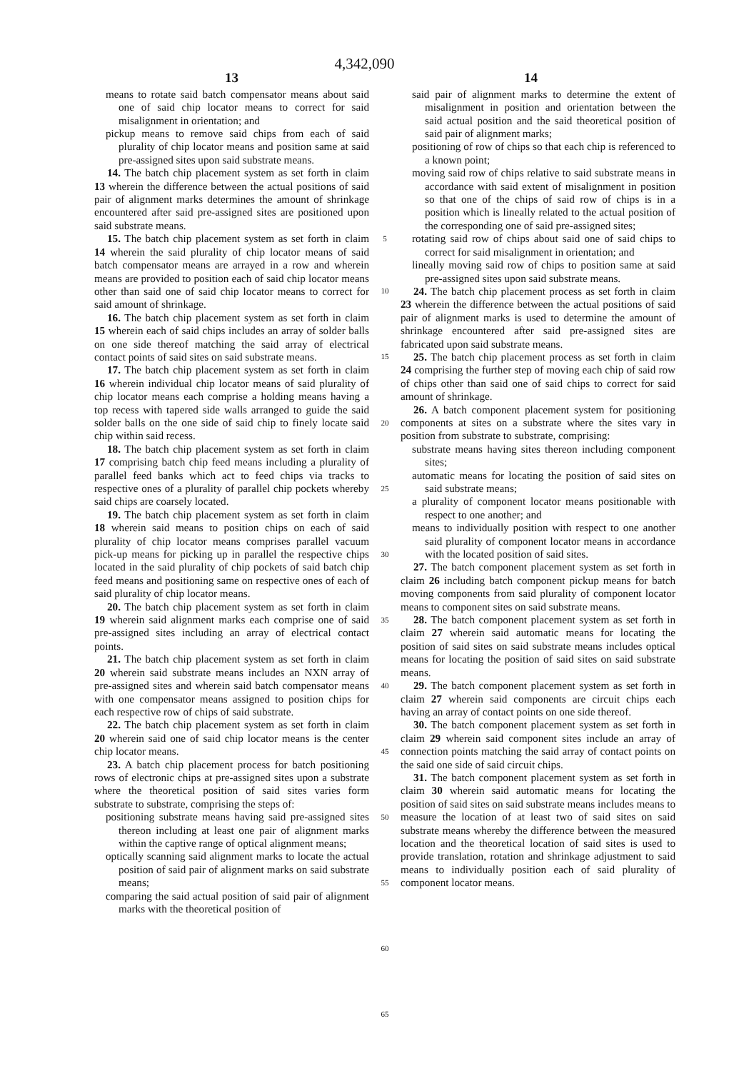4,342,090
13 14
means to rotate said batch compensator means about said one of said chip locator means to correct for said misalignment in orientation; and
pickup means to remove said chips from each of said plurality of chip locator means and position same at said pre-assigned sites upon said substrate means.
14. The batch chip placement system as set forth in claim 13 wherein the difference between the actual positions of said pair of alignment marks determines the amount of shrinkage encountered after said pre-assigned sites are positioned upon said substrate means.
15. The batch chip placement system as set forth in claim 14 wherein the said plurality of chip locator means of said batch compensator means are arrayed in a row and wherein means are provided to position each of said chip locator means other than said one of said chip locator means to correct for said amount of shrinkage.
16. The batch chip placement system as set forth in claim 15 wherein each of said chips includes an array of solder balls on one side thereof matching the said array of electrical contact points of said sites on said substrate means.
17. The batch chip placement system as set forth in claim 16 wherein individual chip locator means of said plurality of chip locator means each comprise a holding means having a top recess with tapered side walls arranged to guide the said solder balls on the one side of said chip to finely locate said chip within said recess.
18. The batch chip placement system as set forth in claim 17 comprising batch chip feed means including a plurality of parallel feed banks which act to feed chips via tracks to respective ones of a plurality of parallel chip pockets whereby said chips are coarsely located.
19. The batch chip placement system as set forth in claim 18 wherein said means to position chips on each of said plurality of chip locator means comprises parallel vacuum pick-up means for picking up in parallel the respective chips located in the said plurality of chip pockets of said batch chip feed means and positioning same on respective ones of each of said plurality of chip locator means.
20. The batch chip placement system as set forth in claim 19 wherein said alignment marks each comprise one of said pre-assigned sites including an array of electrical contact points.
21. The batch chip placement system as set forth in claim 20 wherein said substrate means includes an NXN array of pre-assigned sites and wherein said batch compensator means with one compensator means assigned to position chips for each respective row of chips of said substrate.
22. The batch chip placement system as set forth in claim 20 wherein said one of said chip locator means is the center chip locator means.
23. A batch chip placement process for batch positioning rows of electronic chips at pre-assigned sites upon a substrate where the theoretical position of said sites varies form substrate to substrate, comprising the steps of:
positioning substrate means having said pre-assigned sites thereon including at least one pair of alignment marks within the captive range of optical alignment means;
optically scanning said alignment marks to locate the actual position of said pair of alignment marks on said substrate means;
comparing the said actual position of said pair of alignment marks with the theoretical position of
5
10
15
20
25
30
35
40
45
50
55
60
65
said pair of alignment marks to determine the extent of misalignment in position and orientation between the said actual position and the said theoretical position of said pair of alignment marks;
positioning of row of chips so that each chip is referenced to a known point;
moving said row of chips relative to said substrate means in accordance with said extent of misalignment in position so that one of the chips of said row of chips is in a position which is lineally related to the actual position of the corresponding one of said pre-assigned sites;
rotating said row of chips about said one of said chips to correct for said misalignment in orientation; and
lineally moving said row of chips to position same at said pre-assigned sites upon said substrate means.
24. The batch chip placement process as set forth in claim 23 wherein the difference between the actual positions of said pair of alignment marks is used to determine the amount of shrinkage encountered after said pre-assigned sites are fabricated upon said substrate means.
25. The batch chip placement process as set forth in claim 24 comprising the further step of moving each chip of said row of chips other than said one of said chips to correct for said amount of shrinkage.
26. A batch component placement system for positioning components at sites on a substrate where the sites vary in position from substrate to substrate, comprising:
substrate means having sites thereon including component sites;
automatic means for locating the position of said sites on said substrate means;
a plurality of component locator means positionable with respect to one another; and
means to individually position with respect to one another said plurality of component locator means in accordance with the located position of said sites.
27. The batch component placement system as set forth in claim 26 including batch component pickup means for batch moving components from said plurality of component locator means to component sites on said substrate means.
28. The batch component placement system as set forth in claim 27 wherein said automatic means for locating the position of said sites on said substrate means includes optical means for locating the position of said sites on said substrate means.
29. The batch component placement system as set forth in claim 27 wherein said components are circuit chips each having an array of contact points on one side thereof.
30. The batch component placement system as set forth in claim 29 wherein said component sites include an array of connection points matching the said array of contact points on the said one side of said circuit chips.
31. The batch component placement system as set forth in claim 30 wherein said automatic means for locating the position of said sites on said substrate means includes means to measure the location of at least two of said sites on said substrate means whereby the difference between the measured location and the theoretical location of said sites is used to provide translation, rotation and shrinkage adjustment to said means to individually position each of said plurality of component locator means.